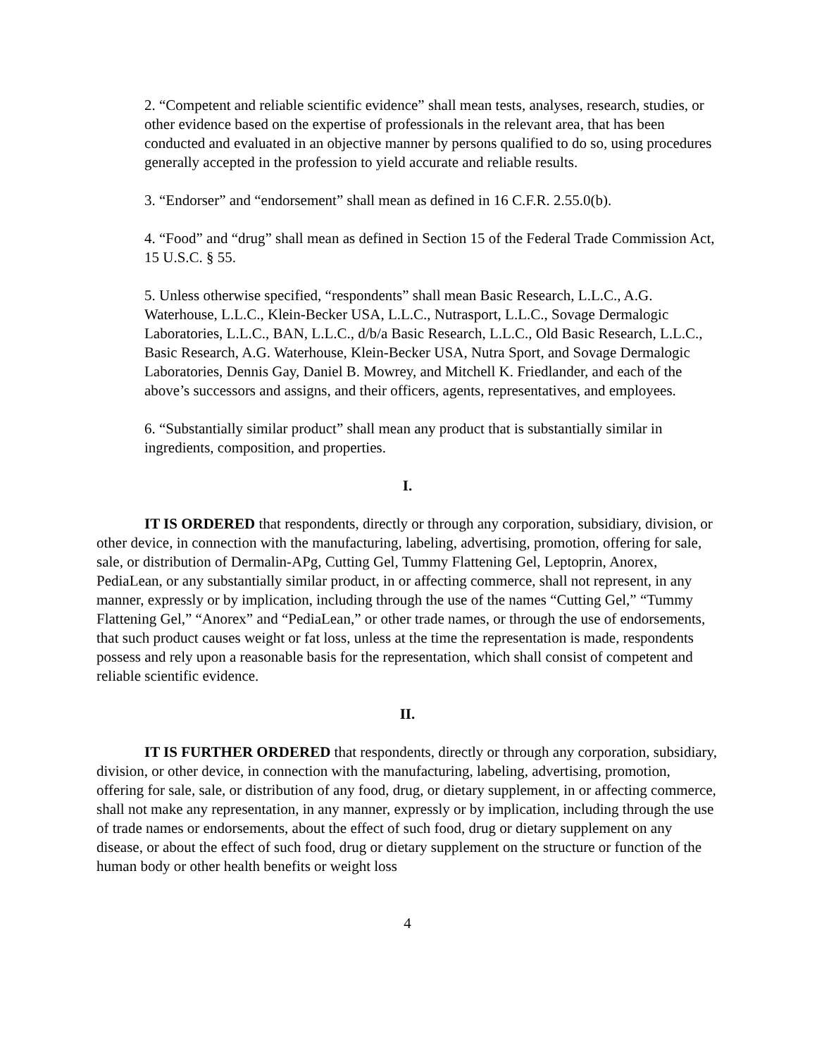2. “Competent and reliable scientific evidence” shall mean tests, analyses, research, studies, or other evidence based on the expertise of professionals in the relevant area, that has been conducted and evaluated in an objective manner by persons qualified to do so, using procedures generally accepted in the profession to yield accurate and reliable results.
3. “Endorser” and “endorsement” shall mean as defined in 16 C.F.R. 2.55.0(b).
4. “Food” and “drug” shall mean as defined in Section 15 of the Federal Trade Commission Act, 15 U.S.C. § 55.
5. Unless otherwise specified, “respondents” shall mean Basic Research, L.L.C., A.G. Waterhouse, L.L.C., Klein-Becker USA, L.L.C., Nutrasport, L.L.C., Sovage Dermalogic Laboratories, L.L.C., BAN, L.L.C., d/b/a Basic Research, L.L.C., Old Basic Research, L.L.C., Basic Research, A.G. Waterhouse, Klein-Becker USA, Nutra Sport, and Sovage Dermalogic Laboratories, Dennis Gay, Daniel B. Mowrey, and Mitchell K. Friedlander, and each of the above’s successors and assigns, and their officers, agents, representatives, and employees.
6. “Substantially similar product” shall mean any product that is substantially similar in ingredients, composition, and properties.
I.
IT IS ORDERED that respondents, directly or through any corporation, subsidiary, division, or other device, in connection with the manufacturing, labeling, advertising, promotion, offering for sale, sale, or distribution of Dermalin-APg, Cutting Gel, Tummy Flattening Gel, Leptoprin, Anorex, PediaLean, or any substantially similar product, in or affecting commerce, shall not represent, in any manner, expressly or by implication, including through the use of the names “Cutting Gel,” “Tummy Flattening Gel,” “Anorex” and “PediaLean,” or other trade names, or through the use of endorsements, that such product causes weight or fat loss, unless at the time the representation is made, respondents possess and rely upon a reasonable basis for the representation, which shall consist of competent and reliable scientific evidence.
II.
IT IS FURTHER ORDERED that respondents, directly or through any corporation, subsidiary, division, or other device, in connection with the manufacturing, labeling, advertising, promotion, offering for sale, sale, or distribution of any food, drug, or dietary supplement, in or affecting commerce, shall not make any representation, in any manner, expressly or by implication, including through the use of trade names or endorsements, about the effect of such food, drug or dietary supplement on any disease, or about the effect of such food, drug or dietary supplement on the structure or function of the human body or other health benefits or weight loss
4